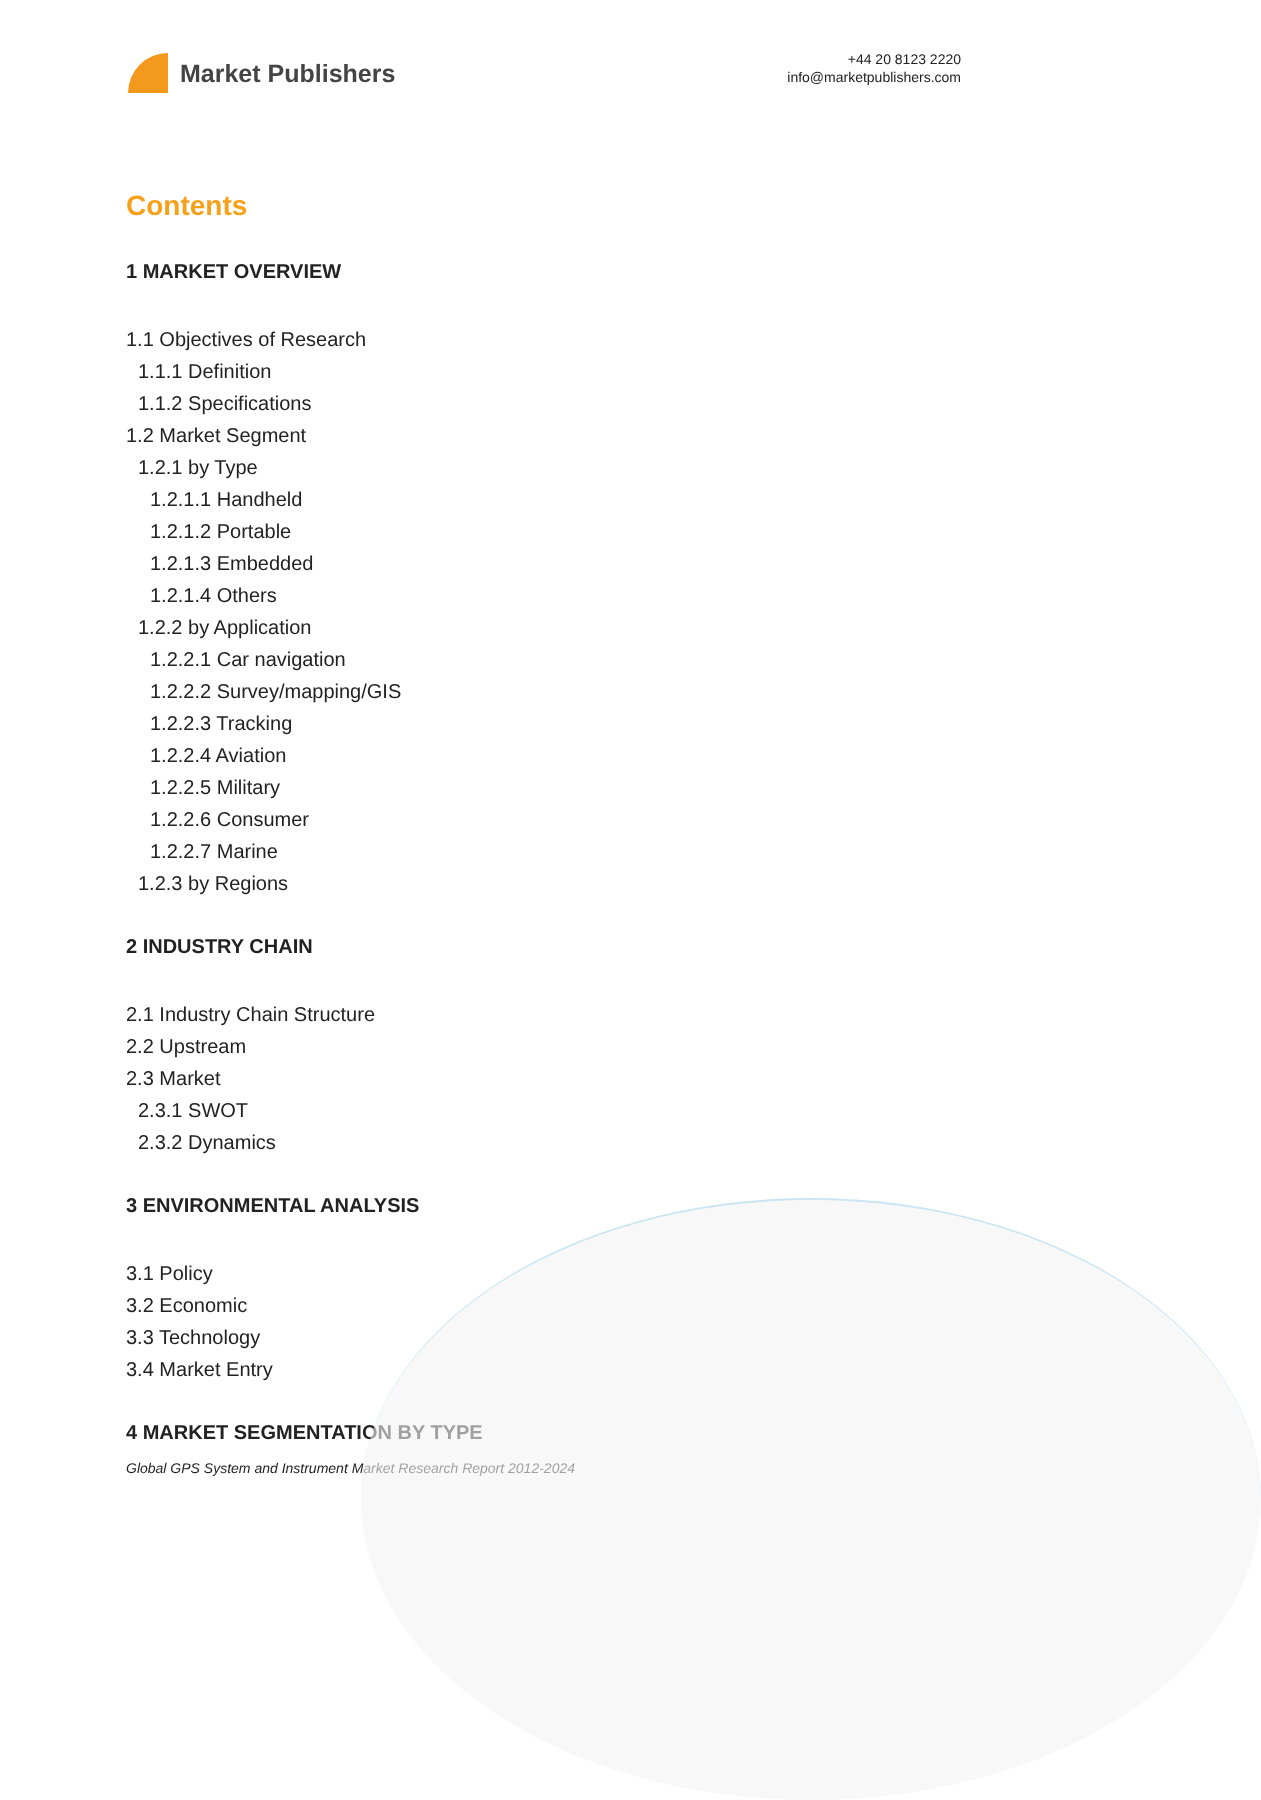Market Publishers
+44 20 8123 2220
info@marketpublishers.com
Contents
1 MARKET OVERVIEW
1.1 Objectives of Research
1.1.1 Definition
1.1.2 Specifications
1.2 Market Segment
1.2.1 by Type
1.2.1.1 Handheld
1.2.1.2 Portable
1.2.1.3 Embedded
1.2.1.4 Others
1.2.2 by Application
1.2.2.1 Car navigation
1.2.2.2 Survey/mapping/GIS
1.2.2.3 Tracking
1.2.2.4 Aviation
1.2.2.5 Military
1.2.2.6 Consumer
1.2.2.7 Marine
1.2.3 by Regions
2 INDUSTRY CHAIN
2.1 Industry Chain Structure
2.2 Upstream
2.3 Market
2.3.1 SWOT
2.3.2 Dynamics
3 ENVIRONMENTAL ANALYSIS
3.1 Policy
3.2 Economic
3.3 Technology
3.4 Market Entry
4 MARKET SEGMENTATION BY TYPE
Global GPS System and Instrument Market Research Report 2012-2024